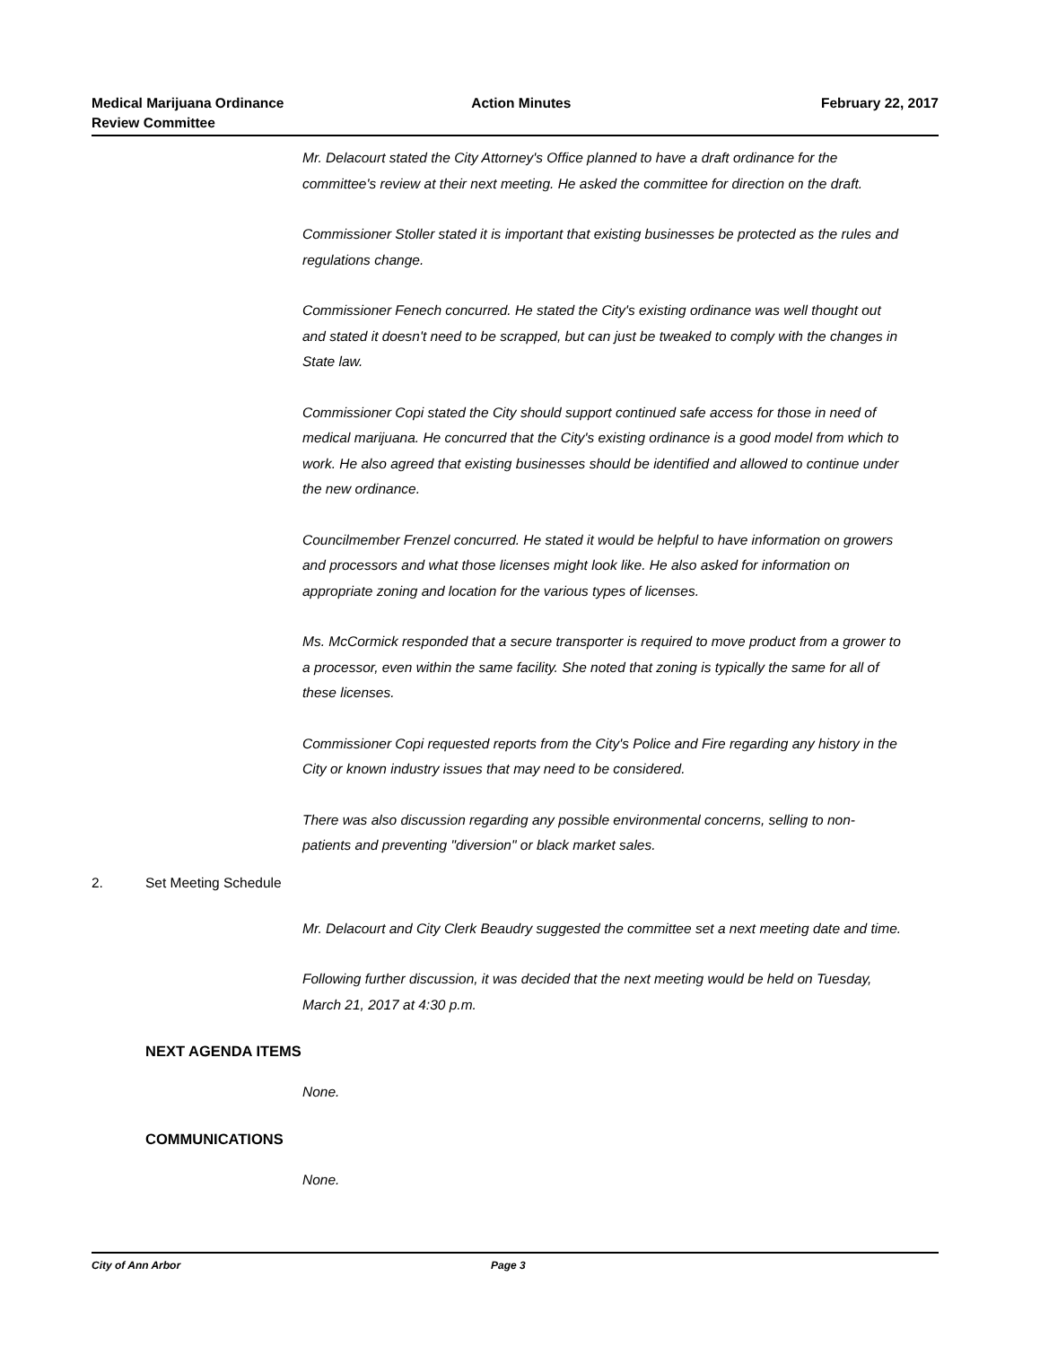Medical Marijuana Ordinance
Review Committee
Action Minutes February 22, 2017
Mr. Delacourt stated the City Attorney's Office planned to have a draft ordinance for the committee's review at their next meeting. He asked the committee for direction on the draft.
Commissioner Stoller stated it is important that existing businesses be protected as the rules and regulations change.
Commissioner Fenech concurred. He stated the City's existing ordinance was well thought out and stated it doesn't need to be scrapped, but can just be tweaked to comply with the changes in State law.
Commissioner Copi stated the City should support continued safe access for those in need of medical marijuana. He concurred that the City's existing ordinance is a good model from which to work. He also agreed that existing businesses should be identified and allowed to continue under the new ordinance.
Councilmember Frenzel concurred. He stated it would be helpful to have information on growers and processors and what those licenses might look like. He also asked for information on appropriate zoning and location for the various types of licenses.
Ms. McCormick responded that a secure transporter is required to move product from a grower to a processor, even within the same facility. She noted that zoning is typically the same for all of these licenses.
Commissioner Copi requested reports from the City's Police and Fire regarding any history in the City or known industry issues that may need to be considered.
There was also discussion regarding any possible environmental concerns, selling to non-patients and preventing "diversion" or black market sales.
2. Set Meeting Schedule
Mr. Delacourt and City Clerk Beaudry suggested the committee set a next meeting date and time.
Following further discussion, it was decided that the next meeting would be held on Tuesday, March 21, 2017 at 4:30 p.m.
NEXT AGENDA ITEMS
None.
COMMUNICATIONS
None.
City of Ann Arbor Page 3